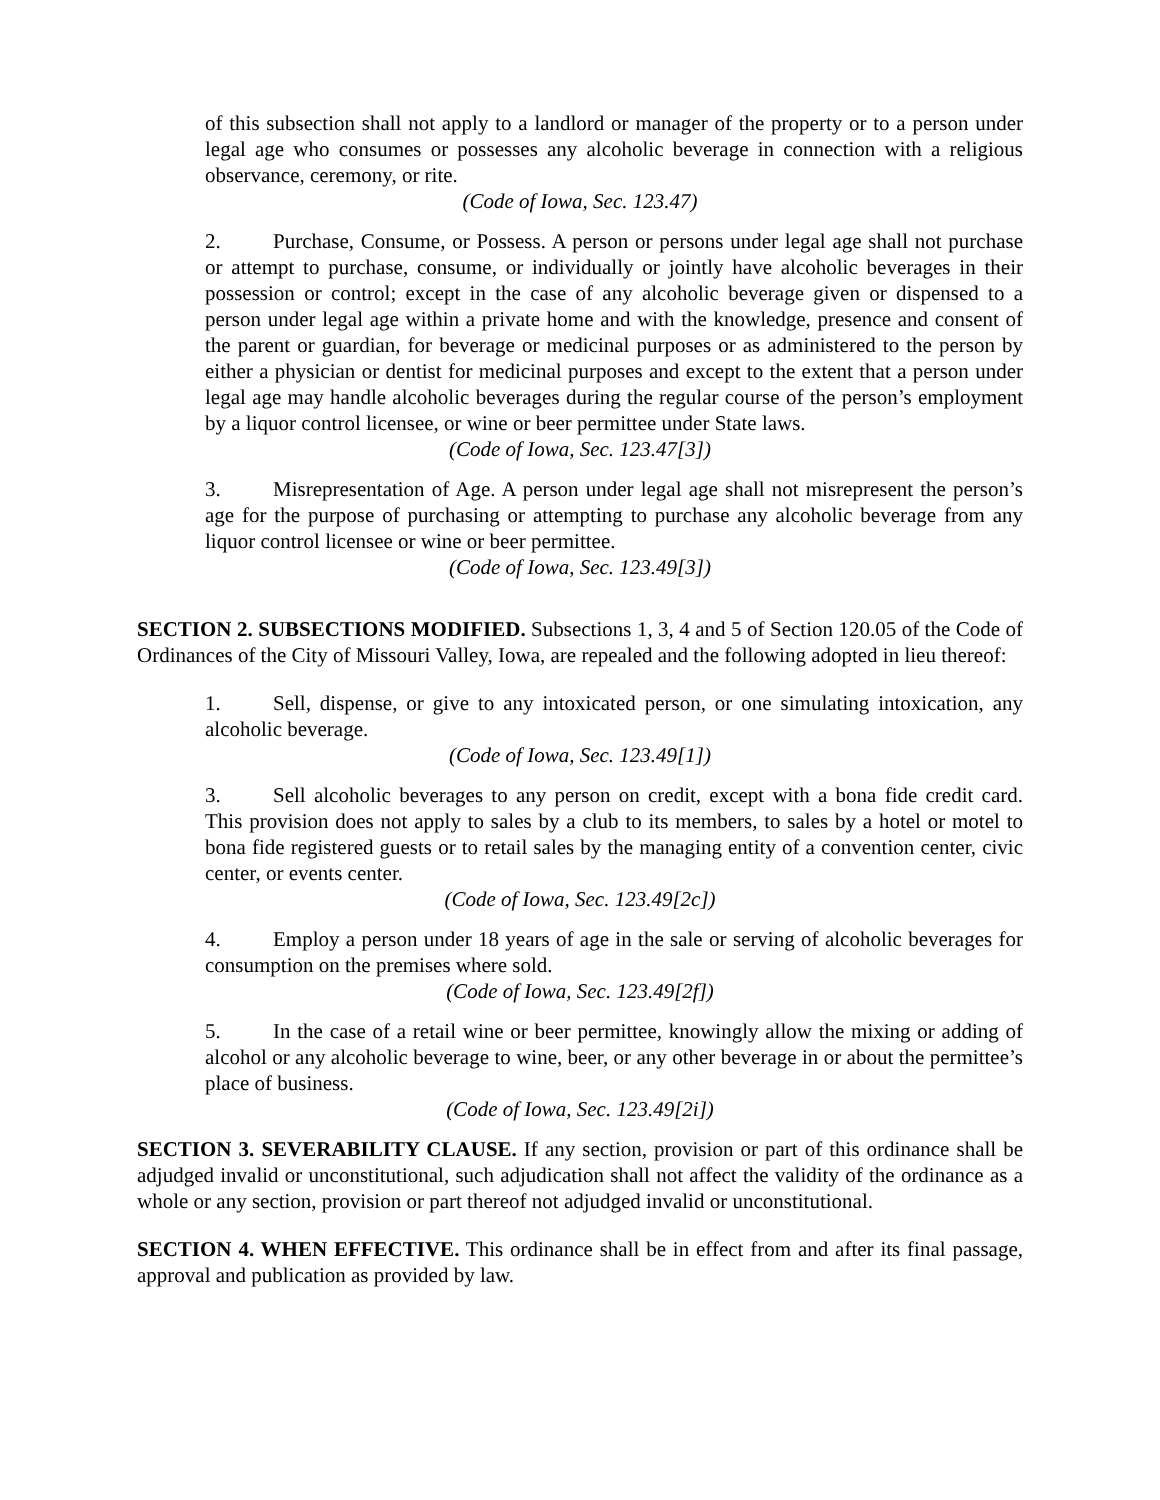of this subsection shall not apply to a landlord or manager of the property or to a person under legal age who consumes or possesses any alcoholic beverage in connection with a religious observance, ceremony, or rite.
(Code of Iowa, Sec. 123.47)
2. Purchase, Consume, or Possess. A person or persons under legal age shall not purchase or attempt to purchase, consume, or individually or jointly have alcoholic beverages in their possession or control; except in the case of any alcoholic beverage given or dispensed to a person under legal age within a private home and with the knowledge, presence and consent of the parent or guardian, for beverage or medicinal purposes or as administered to the person by either a physician or dentist for medicinal purposes and except to the extent that a person under legal age may handle alcoholic beverages during the regular course of the person’s employment by a liquor control licensee, or wine or beer permittee under State laws.
(Code of Iowa, Sec. 123.47[3])
3. Misrepresentation of Age. A person under legal age shall not misrepresent the person’s age for the purpose of purchasing or attempting to purchase any alcoholic beverage from any liquor control licensee or wine or beer permittee.
(Code of Iowa, Sec. 123.49[3])
SECTION 2. SUBSECTIONS MODIFIED. Subsections 1, 3, 4 and 5 of Section 120.05 of the Code of Ordinances of the City of Missouri Valley, Iowa, are repealed and the following adopted in lieu thereof:
1. Sell, dispense, or give to any intoxicated person, or one simulating intoxication, any alcoholic beverage.
(Code of Iowa, Sec. 123.49[1])
3. Sell alcoholic beverages to any person on credit, except with a bona fide credit card. This provision does not apply to sales by a club to its members, to sales by a hotel or motel to bona fide registered guests or to retail sales by the managing entity of a convention center, civic center, or events center.
(Code of Iowa, Sec. 123.49[2c])
4. Employ a person under 18 years of age in the sale or serving of alcoholic beverages for consumption on the premises where sold.
(Code of Iowa, Sec. 123.49[2f])
5. In the case of a retail wine or beer permittee, knowingly allow the mixing or adding of alcohol or any alcoholic beverage to wine, beer, or any other beverage in or about the permittee’s place of business.
(Code of Iowa, Sec. 123.49[2i])
SECTION 3. SEVERABILITY CLAUSE. If any section, provision or part of this ordinance shall be adjudged invalid or unconstitutional, such adjudication shall not affect the validity of the ordinance as a whole or any section, provision or part thereof not adjudged invalid or unconstitutional.
SECTION 4. WHEN EFFECTIVE. This ordinance shall be in effect from and after its final passage, approval and publication as provided by law.